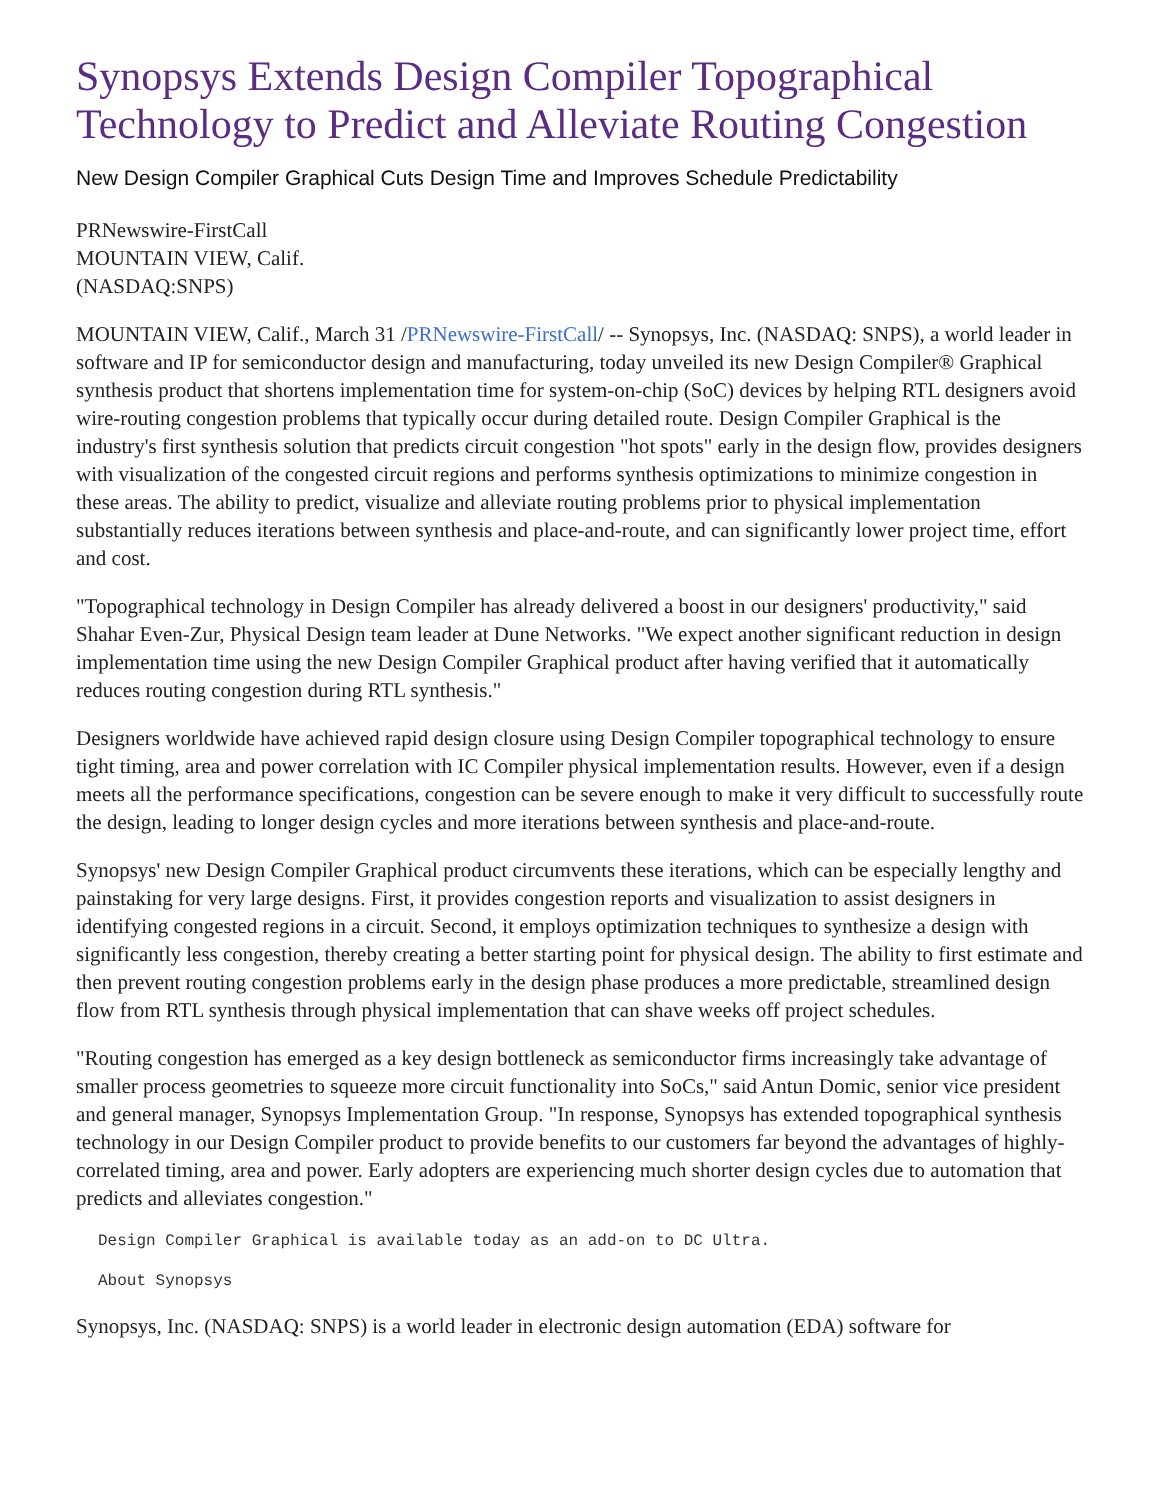Synopsys Extends Design Compiler Topographical Technology to Predict and Alleviate Routing Congestion
New Design Compiler Graphical Cuts Design Time and Improves Schedule Predictability
PRNewswire-FirstCall
MOUNTAIN VIEW, Calif.
(NASDAQ:SNPS)
MOUNTAIN VIEW, Calif., March 31 /PRNewswire-FirstCall/ -- Synopsys, Inc. (NASDAQ: SNPS), a world leader in software and IP for semiconductor design and manufacturing, today unveiled its new Design Compiler® Graphical synthesis product that shortens implementation time for system-on-chip (SoC) devices by helping RTL designers avoid wire-routing congestion problems that typically occur during detailed route. Design Compiler Graphical is the industry's first synthesis solution that predicts circuit congestion "hot spots" early in the design flow, provides designers with visualization of the congested circuit regions and performs synthesis optimizations to minimize congestion in these areas. The ability to predict, visualize and alleviate routing problems prior to physical implementation substantially reduces iterations between synthesis and place-and-route, and can significantly lower project time, effort and cost.
"Topographical technology in Design Compiler has already delivered a boost in our designers' productivity," said Shahar Even-Zur, Physical Design team leader at Dune Networks. "We expect another significant reduction in design implementation time using the new Design Compiler Graphical product after having verified that it automatically reduces routing congestion during RTL synthesis."
Designers worldwide have achieved rapid design closure using Design Compiler topographical technology to ensure tight timing, area and power correlation with IC Compiler physical implementation results. However, even if a design meets all the performance specifications, congestion can be severe enough to make it very difficult to successfully route the design, leading to longer design cycles and more iterations between synthesis and place-and-route.
Synopsys' new Design Compiler Graphical product circumvents these iterations, which can be especially lengthy and painstaking for very large designs. First, it provides congestion reports and visualization to assist designers in identifying congested regions in a circuit. Second, it employs optimization techniques to synthesize a design with significantly less congestion, thereby creating a better starting point for physical design. The ability to first estimate and then prevent routing congestion problems early in the design phase produces a more predictable, streamlined design flow from RTL synthesis through physical implementation that can shave weeks off project schedules.
"Routing congestion has emerged as a key design bottleneck as semiconductor firms increasingly take advantage of smaller process geometries to squeeze more circuit functionality into SoCs," said Antun Domic, senior vice president and general manager, Synopsys Implementation Group. "In response, Synopsys has extended topographical synthesis technology in our Design Compiler product to provide benefits to our customers far beyond the advantages of highly-correlated timing, area and power. Early adopters are experiencing much shorter design cycles due to automation that predicts and alleviates congestion."
Design Compiler Graphical is available today as an add-on to DC Ultra.
About Synopsys
Synopsys, Inc. (NASDAQ: SNPS) is a world leader in electronic design automation (EDA) software for